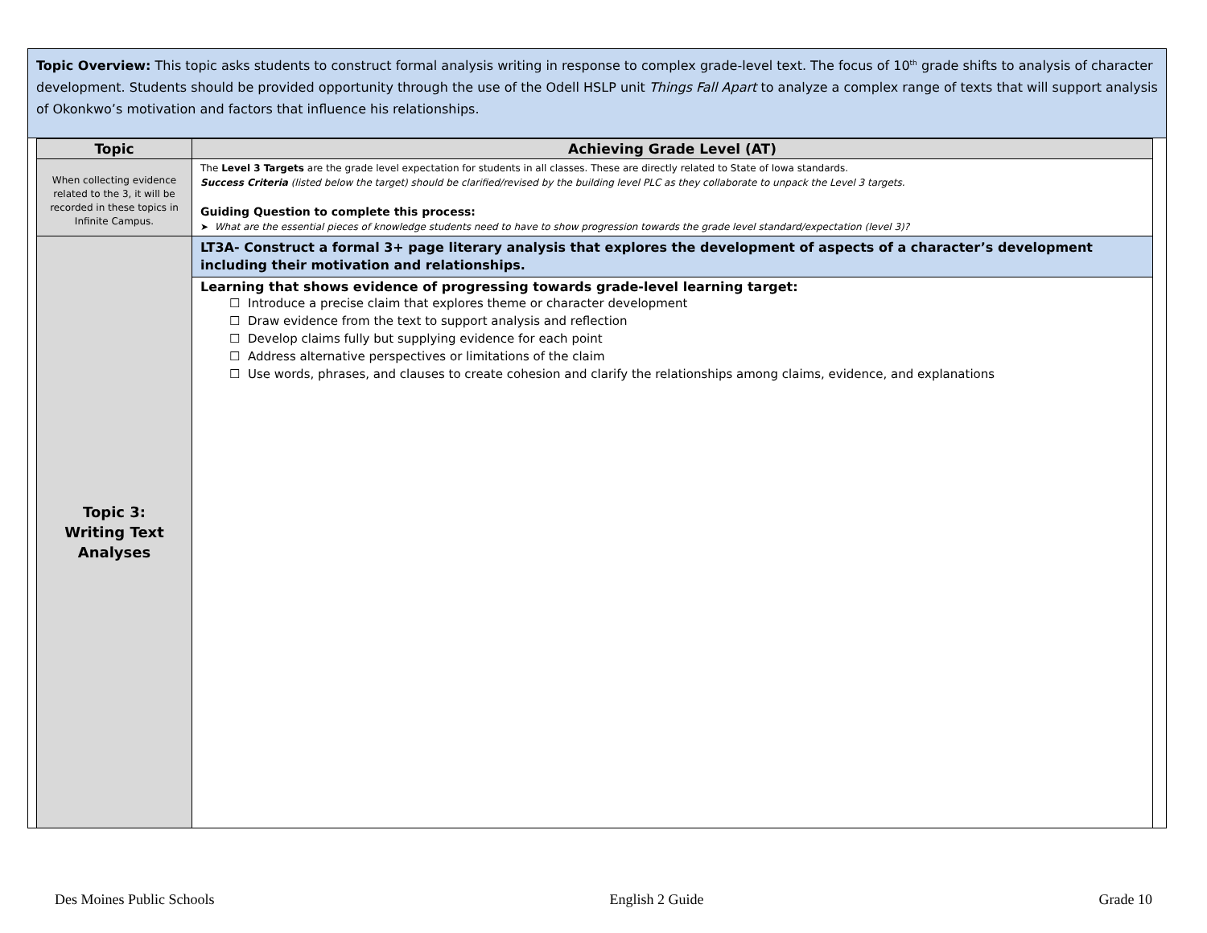Topic Overview: This topic asks students to construct formal analysis writing in response to complex grade-level text. The focus of 10<sup>th</sup> grade shifts to analysis of character development. Students should be provided opportunity through the use of the Odell HSLP unit Things Fall Apart to analyze a complex range of texts that will support analysis of Okonkwo’s motivation and factors that influence his relationships.
| Topic | Achieving Grade Level (AT) |
| --- | --- |
| When collecting evidence related to the 3, it will be recorded in these topics in Infinite Campus. | The Level 3 Targets are the grade level expectation for students in all classes. These are directly related to State of Iowa standards. Success Criteria (listed below the target) should be clarified/revised by the building level PLC as they collaborate to unpack the Level 3 targets. Guiding Question to complete this process: ➤ What are the essential pieces of knowledge students need to have to show progression towards the grade level standard/expectation (level 3)? |
| Topic 3: Writing Text Analyses | LT3A- Construct a formal 3+ page literary analysis that explores the development of aspects of a character’s development including their motivation and relationships. |
| | Learning that shows evidence of progressing towards grade-level learning target: ☐ Introduce a precise claim that explores theme or character development ☐ Draw evidence from the text to support analysis and reflection ☐ Develop claims fully but supplying evidence for each point ☐ Address alternative perspectives or limitations of the claim ☐ Use words, phrases, and clauses to create cohesion and clarify the relationships among claims, evidence, and explanations |
Des Moines Public Schools English 2 Guide Grade 10